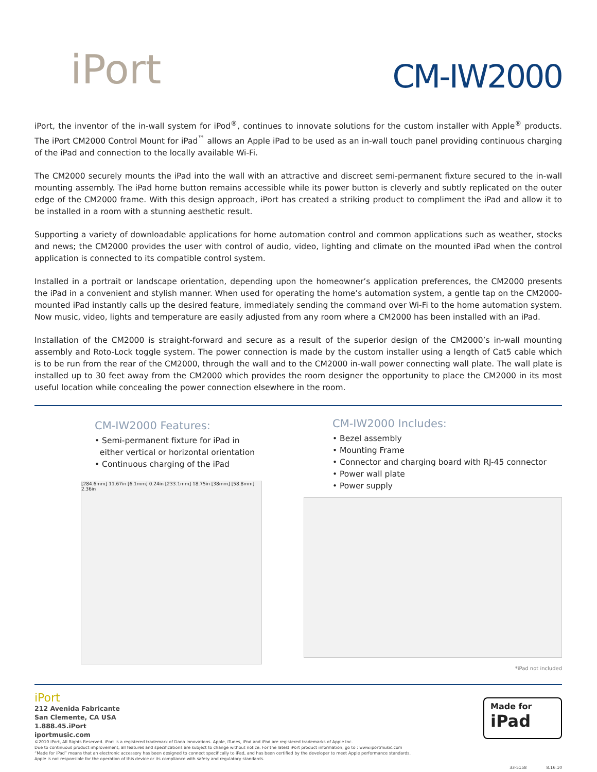iPort
CM-IW2000
iPort, the inventor of the in-wall system for iPod<sup>®</sup>, continues to innovate solutions for the custom installer with Apple<sup>®</sup> products. The iPort CM2000 Control Mount for iPad<sup>™</sup> allows an Apple iPad to be used as an in-wall touch panel providing continuous charging of the iPad and connection to the locally available Wi-Fi.
The CM2000 securely mounts the iPad into the wall with an attractive and discreet semi-permanent fixture secured to the in-wall mounting assembly. The iPad home button remains accessible while its power button is cleverly and subtly replicated on the outer edge of the CM2000 frame. With this design approach, iPort has created a striking product to compliment the iPad and allow it to be installed in a room with a stunning aesthetic result.
Supporting a variety of downloadable applications for home automation control and common applications such as weather, stocks and news; the CM2000 provides the user with control of audio, video, lighting and climate on the mounted iPad when the control application is connected to its compatible control system.
Installed in a portrait or landscape orientation, depending upon the homeowner’s application preferences, the CM2000 presents the iPad in a convenient and stylish manner. When used for operating the home’s automation system, a gentle tap on the CM2000-mounted iPad instantly calls up the desired feature, immediately sending the command over Wi-Fi to the home automation system. Now music, video, lights and temperature are easily adjusted from any room where a CM2000 has been installed with an iPad.
Installation of the CM2000 is straight-forward and secure as a result of the superior design of the CM2000’s in-wall mounting assembly and Roto-Lock toggle system. The power connection is made by the custom installer using a length of Cat5 cable which is to be run from the rear of the CM2000, through the wall and to the CM2000 in-wall power connecting wall plate. The wall plate is installed up to 30 feet away from the CM2000 which provides the room designer the opportunity to place the CM2000 in its most useful location while concealing the power connection elsewhere in the room.
CM-IW2000 Features:
• Semi-permanent fixture for iPad in
either vertical or horizontal orientation
• Continuous charging of the iPad
[284.6mm] 11.67in [6.1mm] 0.24in [233.1mm] 18.75in [38mm] [58.8mm] 2.36in
CM-IW2000 Includes:
• Bezel assembly
• Mounting Frame
• Connector and charging board with RJ-45 connector
• Power wall plate
• Power supply
*iPad not included
iPort
212 Avenida Fabricante
San Clemente, CA USA
1.888.45.iPort
iportmusic.com
Made for
iPad
©2010 iPort, All Rights Reserved. iPort is a registered trademark of Dana Innovations. Apple, iTunes, iPod and iPad are registered trademarks of Apple Inc.
Due to continuous product improvement, all features and specifications are subject to change without notice. For the latest iPort product information, go to : www.iportmusic.com
“Made for iPad” means that an electronic accessory has been designed to connect specifically to iPad, and has been certified by the developer to meet Apple performance standards.
Apple is not responsible for the operation of this device or its compliance with safety and regulatory standards.
33-5158 8.16.10